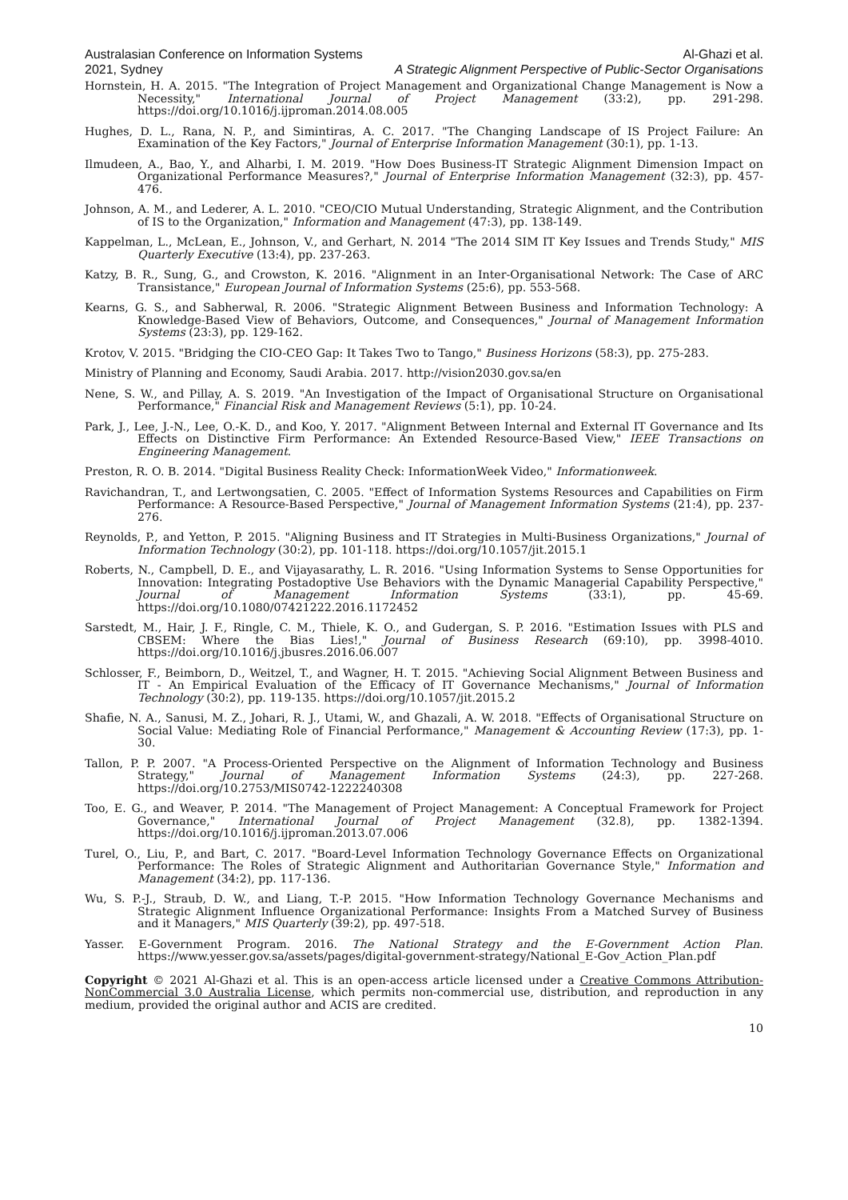Australasian Conference on Information Systems Al-Ghazi et al.
2021, Sydney A Strategic Alignment Perspective of Public-Sector Organisations
Hornstein, H. A. 2015. "The Integration of Project Management and Organizational Change Management is Now a Necessity," International Journal of Project Management (33:2), pp. 291-298. https://doi.org/10.1016/j.ijproman.2014.08.005
Hughes, D. L., Rana, N. P., and Simintiras, A. C. 2017. "The Changing Landscape of IS Project Failure: An Examination of the Key Factors," Journal of Enterprise Information Management (30:1), pp. 1-13.
Ilmudeen, A., Bao, Y., and Alharbi, I. M. 2019. "How Does Business-IT Strategic Alignment Dimension Impact on Organizational Performance Measures?," Journal of Enterprise Information Management (32:3), pp. 457-476.
Johnson, A. M., and Lederer, A. L. 2010. "CEO/CIO Mutual Understanding, Strategic Alignment, and the Contribution of IS to the Organization," Information and Management (47:3), pp. 138-149.
Kappelman, L., McLean, E., Johnson, V., and Gerhart, N. 2014 "The 2014 SIM IT Key Issues and Trends Study," MIS Quarterly Executive (13:4), pp. 237-263.
Katzy, B. R., Sung, G., and Crowston, K. 2016. "Alignment in an Inter-Organisational Network: The Case of ARC Transistance," European Journal of Information Systems (25:6), pp. 553-568.
Kearns, G. S., and Sabherwal, R. 2006. "Strategic Alignment Between Business and Information Technology: A Knowledge-Based View of Behaviors, Outcome, and Consequences," Journal of Management Information Systems (23:3), pp. 129-162.
Krotov, V. 2015. "Bridging the CIO-CEO Gap: It Takes Two to Tango," Business Horizons (58:3), pp. 275-283.
Ministry of Planning and Economy, Saudi Arabia. 2017. http://vision2030.gov.sa/en
Nene, S. W., and Pillay, A. S. 2019. "An Investigation of the Impact of Organisational Structure on Organisational Performance," Financial Risk and Management Reviews (5:1), pp. 10-24.
Park, J., Lee, J.-N., Lee, O.-K. D., and Koo, Y. 2017. "Alignment Between Internal and External IT Governance and Its Effects on Distinctive Firm Performance: An Extended Resource-Based View," IEEE Transactions on Engineering Management.
Preston, R. O. B. 2014. "Digital Business Reality Check: InformationWeek Video," Informationweek.
Ravichandran, T., and Lertwongsatien, C. 2005. "Effect of Information Systems Resources and Capabilities on Firm Performance: A Resource-Based Perspective," Journal of Management Information Systems (21:4), pp. 237-276.
Reynolds, P., and Yetton, P. 2015. "Aligning Business and IT Strategies in Multi-Business Organizations," Journal of Information Technology (30:2), pp. 101-118. https://doi.org/10.1057/jit.2015.1
Roberts, N., Campbell, D. E., and Vijayasarathy, L. R. 2016. "Using Information Systems to Sense Opportunities for Innovation: Integrating Postadoptive Use Behaviors with the Dynamic Managerial Capability Perspective," Journal of Management Information Systems (33:1), pp. 45-69. https://doi.org/10.1080/07421222.2016.1172452
Sarstedt, M., Hair, J. F., Ringle, C. M., Thiele, K. O., and Gudergan, S. P. 2016. "Estimation Issues with PLS and CBSEM: Where the Bias Lies!," Journal of Business Research (69:10), pp. 3998-4010. https://doi.org/10.1016/j.jbusres.2016.06.007
Schlosser, F., Beimborn, D., Weitzel, T., and Wagner, H. T. 2015. "Achieving Social Alignment Between Business and IT - An Empirical Evaluation of the Efficacy of IT Governance Mechanisms," Journal of Information Technology (30:2), pp. 119-135. https://doi.org/10.1057/jit.2015.2
Shafie, N. A., Sanusi, M. Z., Johari, R. J., Utami, W., and Ghazali, A. W. 2018. "Effects of Organisational Structure on Social Value: Mediating Role of Financial Performance," Management & Accounting Review (17:3), pp. 1-30.
Tallon, P. P. 2007. "A Process-Oriented Perspective on the Alignment of Information Technology and Business Strategy," Journal of Management Information Systems (24:3), pp. 227-268. https://doi.org/10.2753/MIS0742-1222240308
Too, E. G., and Weaver, P. 2014. "The Management of Project Management: A Conceptual Framework for Project Governance," International Journal of Project Management (32.8), pp. 1382-1394. https://doi.org/10.1016/j.ijproman.2013.07.006
Turel, O., Liu, P., and Bart, C. 2017. "Board-Level Information Technology Governance Effects on Organizational Performance: The Roles of Strategic Alignment and Authoritarian Governance Style," Information and Management (34:2), pp. 117-136.
Wu, S. P.-J., Straub, D. W., and Liang, T.-P. 2015. "How Information Technology Governance Mechanisms and Strategic Alignment Influence Organizational Performance: Insights From a Matched Survey of Business and it Managers," MIS Quarterly (39:2), pp. 497-518.
Yasser. E-Government Program. 2016. The National Strategy and the E-Government Action Plan. https://www.yesser.gov.sa/assets/pages/digital-government-strategy/National_E-Gov_Action_Plan.pdf
Copyright © 2021 Al-Ghazi et al. This is an open-access article licensed under a Creative Commons Attribution-NonCommercial 3.0 Australia License, which permits non-commercial use, distribution, and reproduction in any medium, provided the original author and ACIS are credited.
10